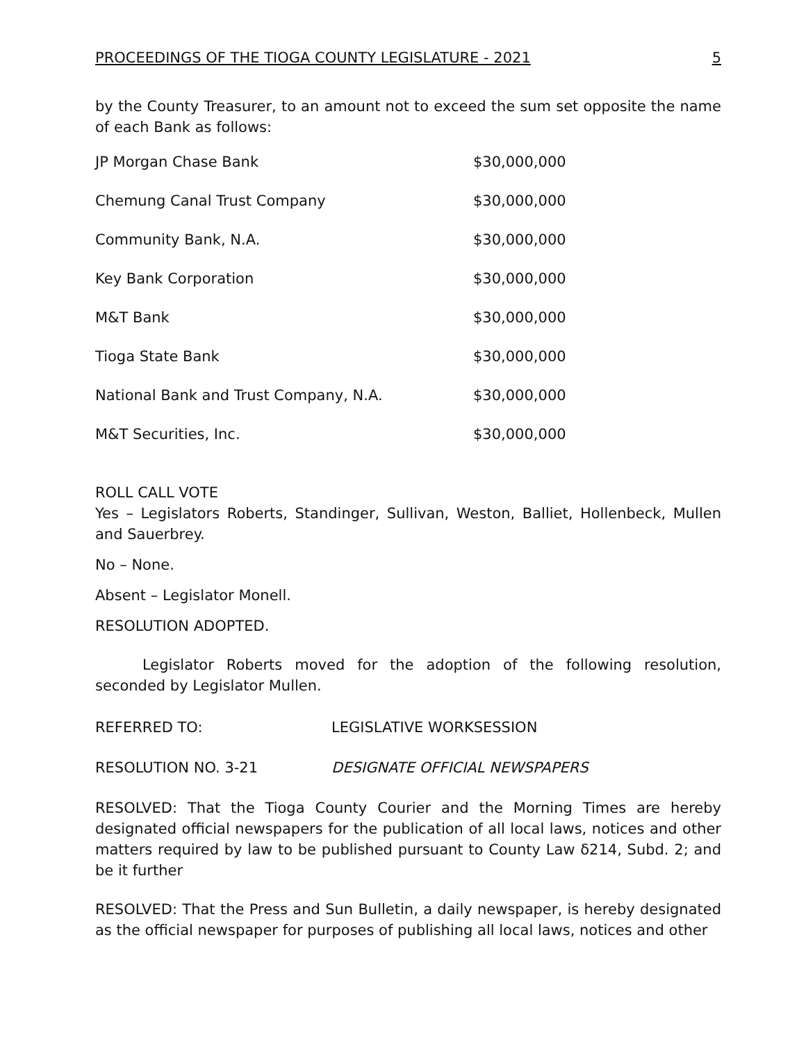PROCEEDINGS OF THE TIOGA COUNTY LEGISLATURE - 2021 5
by the County Treasurer, to an amount not to exceed the sum set opposite the name of each Bank as follows:
| JP Morgan Chase Bank | $30,000,000 |
| Chemung Canal Trust Company | $30,000,000 |
| Community Bank, N.A. | $30,000,000 |
| Key Bank Corporation | $30,000,000 |
| M&T Bank | $30,000,000 |
| Tioga State Bank | $30,000,000 |
| National Bank and Trust Company, N.A. | $30,000,000 |
| M&T Securities, Inc. | $30,000,000 |
ROLL CALL VOTE
Yes – Legislators Roberts, Standinger, Sullivan, Weston, Balliet, Hollenbeck, Mullen and Sauerbrey.
No – None.
Absent – Legislator Monell.
RESOLUTION ADOPTED.
Legislator Roberts moved for the adoption of the following resolution, seconded by Legislator Mullen.
REFERRED TO: LEGISLATIVE WORKSESSION
RESOLUTION NO. 3-21 DESIGNATE OFFICIAL NEWSPAPERS
RESOLVED: That the Tioga County Courier and the Morning Times are hereby designated official newspapers for the publication of all local laws, notices and other matters required by law to be published pursuant to County Law δ214, Subd. 2; and be it further
RESOLVED: That the Press and Sun Bulletin, a daily newspaper, is hereby designated as the official newspaper for purposes of publishing all local laws, notices and other